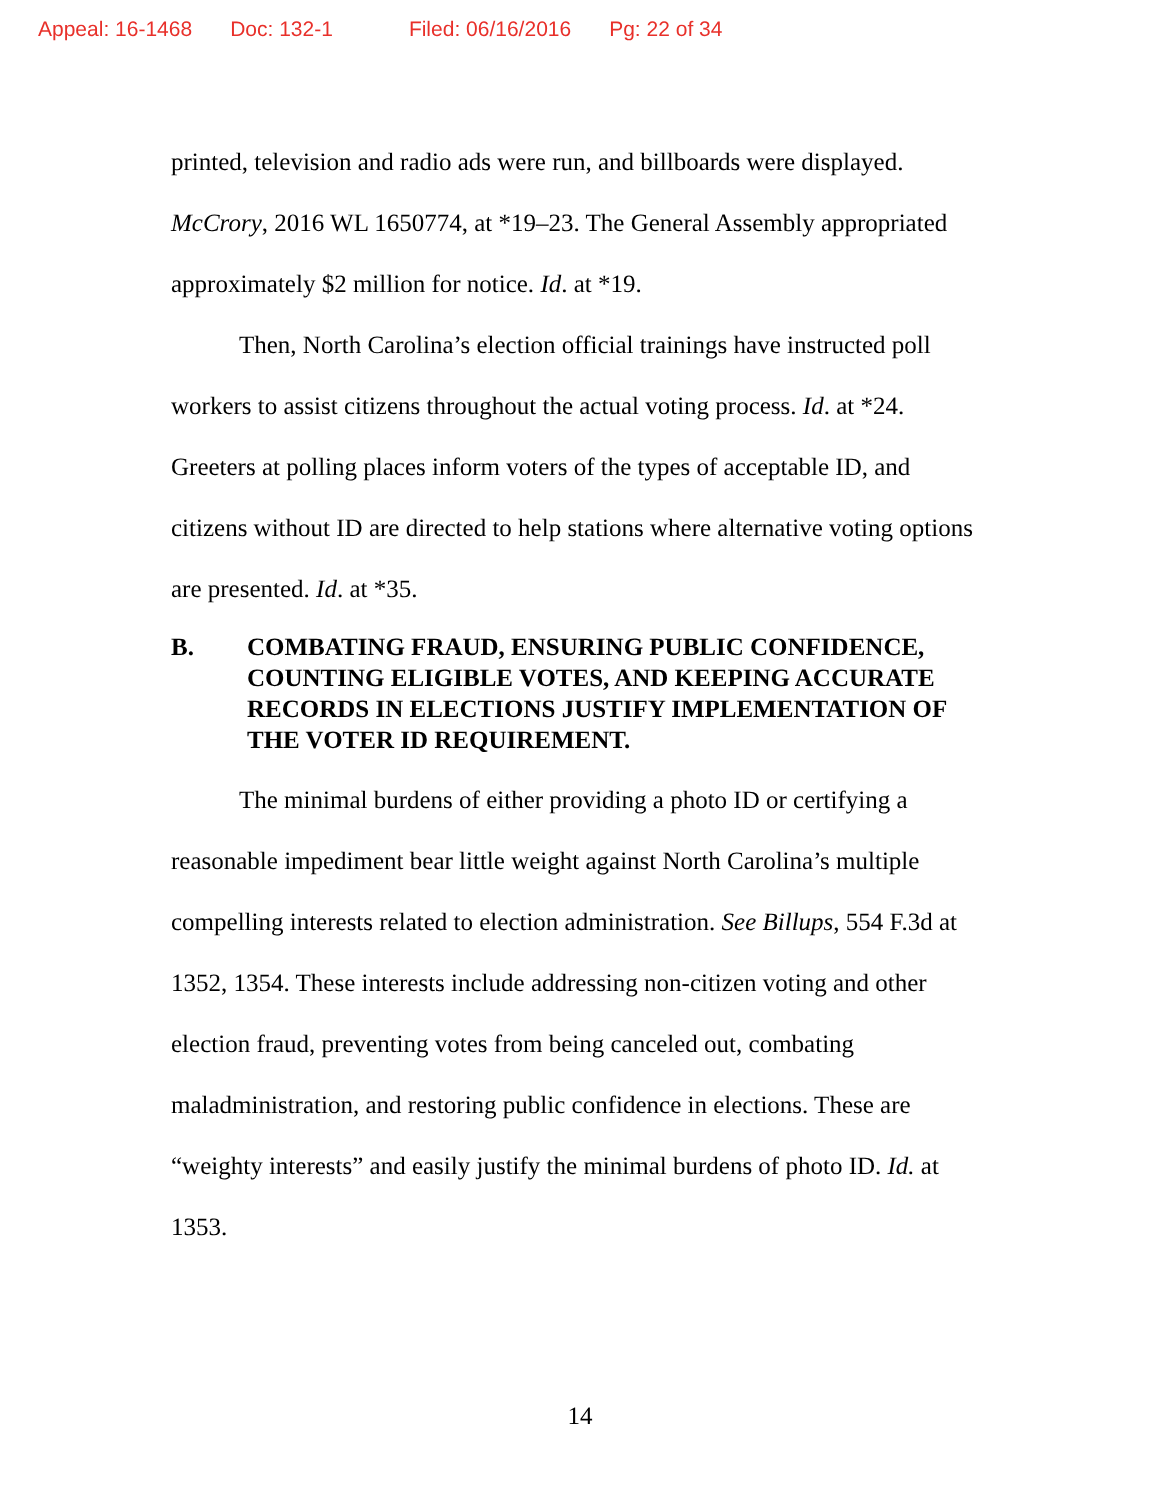Appeal: 16-1468 Doc: 132-1 Filed: 06/16/2016 Pg: 22 of 34
printed, television and radio ads were run, and billboards were displayed. McCrory, 2016 WL 1650774, at *19–23. The General Assembly appropriated approximately $2 million for notice. Id. at *19.
Then, North Carolina’s election official trainings have instructed poll workers to assist citizens throughout the actual voting process. Id. at *24. Greeters at polling places inform voters of the types of acceptable ID, and citizens without ID are directed to help stations where alternative voting options are presented. Id. at *35.
B. COMBATING FRAUD, ENSURING PUBLIC CONFIDENCE, COUNTING ELIGIBLE VOTES, AND KEEPING ACCURATE RECORDS IN ELECTIONS JUSTIFY IMPLEMENTATION OF THE VOTER ID REQUIREMENT.
The minimal burdens of either providing a photo ID or certifying a reasonable impediment bear little weight against North Carolina’s multiple compelling interests related to election administration. See Billups, 554 F.3d at 1352, 1354. These interests include addressing non-citizen voting and other election fraud, preventing votes from being canceled out, combating maladministration, and restoring public confidence in elections. These are “weighty interests” and easily justify the minimal burdens of photo ID. Id. at 1353.
14